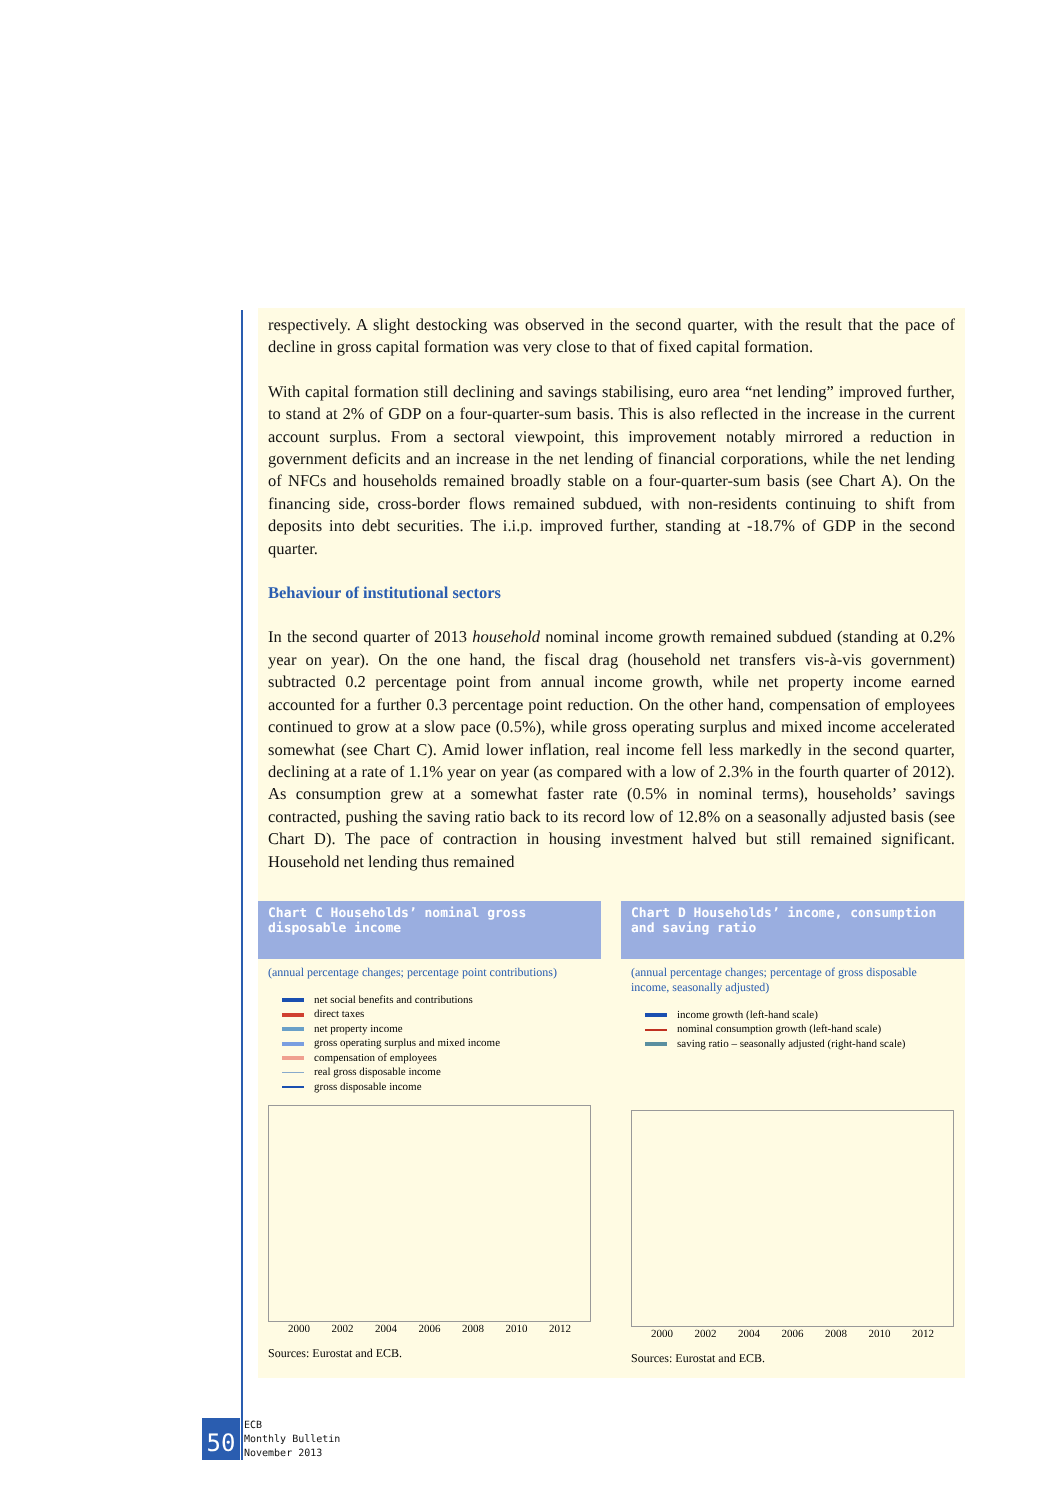respectively. A slight destocking was observed in the second quarter, with the result that the pace of decline in gross capital formation was very close to that of fixed capital formation.
With capital formation still declining and savings stabilising, euro area “net lending” improved further, to stand at 2% of GDP on a four-quarter-sum basis. This is also reflected in the increase in the current account surplus. From a sectoral viewpoint, this improvement notably mirrored a reduction in government deficits and an increase in the net lending of financial corporations, while the net lending of NFCs and households remained broadly stable on a four-quarter-sum basis (see Chart A). On the financing side, cross-border flows remained subdued, with non-residents continuing to shift from deposits into debt securities. The i.i.p. improved further, standing at -18.7% of GDP in the second quarter.
Behaviour of institutional sectors
In the second quarter of 2013 household nominal income growth remained subdued (standing at 0.2% year on year). On the one hand, the fiscal drag (household net transfers vis-à-vis government) subtracted 0.2 percentage point from annual income growth, while net property income earned accounted for a further 0.3 percentage point reduction. On the other hand, compensation of employees continued to grow at a slow pace (0.5%), while gross operating surplus and mixed income accelerated somewhat (see Chart C). Amid lower inflation, real income fell less markedly in the second quarter, declining at a rate of 1.1% year on year (as compared with a low of 2.3% in the fourth quarter of 2012). As consumption grew at a somewhat faster rate (0.5% in nominal terms), households’ savings contracted, pushing the saving ratio back to its record low of 12.8% on a seasonally adjusted basis (see Chart D). The pace of contraction in housing investment halved but still remained significant. Household net lending thus remained
Chart C Households’ nominal gross disposable income
(annual percentage changes; percentage point contributions)
net social benefits and contributions
direct taxes
net property income
gross operating surplus and mixed income
compensation of employees
real gross disposable income
gross disposable income
2000 2002 2004 2006 2008 2010 2012
Sources: Eurostat and ECB.
Chart D Households’ income, consumption and saving ratio
(annual percentage changes; percentage of gross disposable income, seasonally adjusted)
income growth (left-hand scale)
nominal consumption growth (left-hand scale)
saving ratio – seasonally adjusted (right-hand scale)
2000 2002 2004 2006 2008 2010 2012
Sources: Eurostat and ECB.
50
ECB
Monthly Bulletin
November 2013